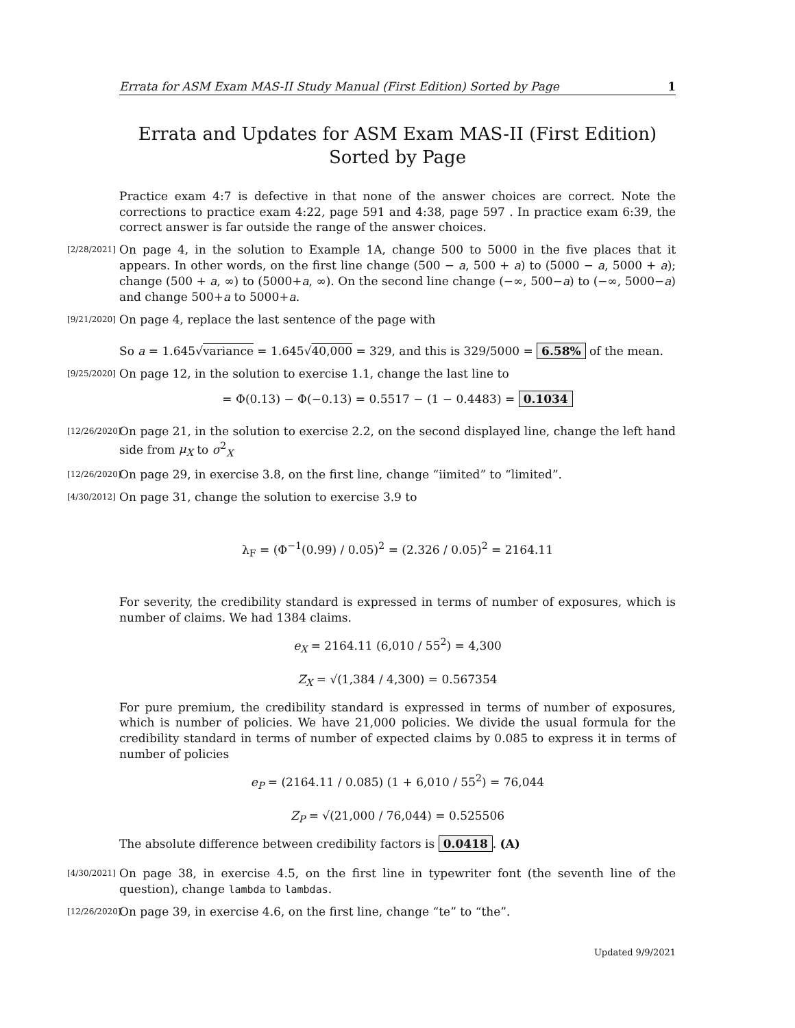Errata for ASM Exam MAS-II Study Manual (First Edition) Sorted by Page 1
Errata and Updates for ASM Exam MAS-II (First Edition) Sorted by Page
Practice exam 4:7 is defective in that none of the answer choices are correct. Note the corrections to practice exam 4:22, page 591 and 4:38, page 597 . In practice exam 6:39, the correct answer is far outside the range of the answer choices.
[2/28/2021]
On page 4, in the solution to Example 1A, change 500 to 5000 in the five places that it appears. In other words, on the first line change (500 − a, 500 + a) to (5000 − a, 5000 + a); change (500 + a, ∞) to (5000+a, ∞). On the second line change (−∞, 500−a) to (−∞, 5000−a) and change 500+a to 5000+a.
[9/21/2020]
On page 4, replace the last sentence of the page with
So a = 1.645√variance = 1.645√40,000 = 329, and this is 329/5000 = 6.58% of the mean.
[9/25/2020]
On page 12, in the solution to exercise 1.1, change the last line to
= Φ(0.13) − Φ(−0.13) = 0.5517 − (1 − 0.4483) = 0.1034
[12/26/2020]
On page 21, in the solution to exercise 2.2, on the second displayed line, change the left hand side from μ<sub>X</sub> to σ<sup>2</sup><sub>X</sub>
[12/26/2020]
On page 29, in exercise 3.8, on the first line, change “iimited” to “limited”.
[4/30/2012]
On page 31, change the solution to exercise 3.9 to
λ<sub>F</sub> = (Φ<sup>−1</sup>(0.99) / 0.05)<sup>2</sup> = (2.326 / 0.05)<sup>2</sup> = 2164.11
For severity, the credibility standard is expressed in terms of number of exposures, which is number of claims. We had 1384 claims.
e<sub>X</sub> = 2164.11 (6,010 / 55<sup>2</sup>) = 4,300
Z<sub>X</sub> = √(1,384 / 4,300) = 0.567354
For pure premium, the credibility standard is expressed in terms of number of exposures, which is number of policies. We have 21,000 policies. We divide the usual formula for the credibility standard in terms of number of expected claims by 0.085 to express it in terms of number of policies
e<sub>P</sub> = (2164.11 / 0.085) (1 + 6,010 / 55<sup>2</sup>) = 76,044
Z<sub>P</sub> = √(21,000 / 76,044) = 0.525506
The absolute difference between credibility factors is 0.0418. (A)
[4/30/2021]
On page 38, in exercise 4.5, on the first line in typewriter font (the seventh line of the question), change lambda to lambdas.
[12/26/2020]
On page 39, in exercise 4.6, on the first line, change “te” to “the”.
Updated 9/9/2021